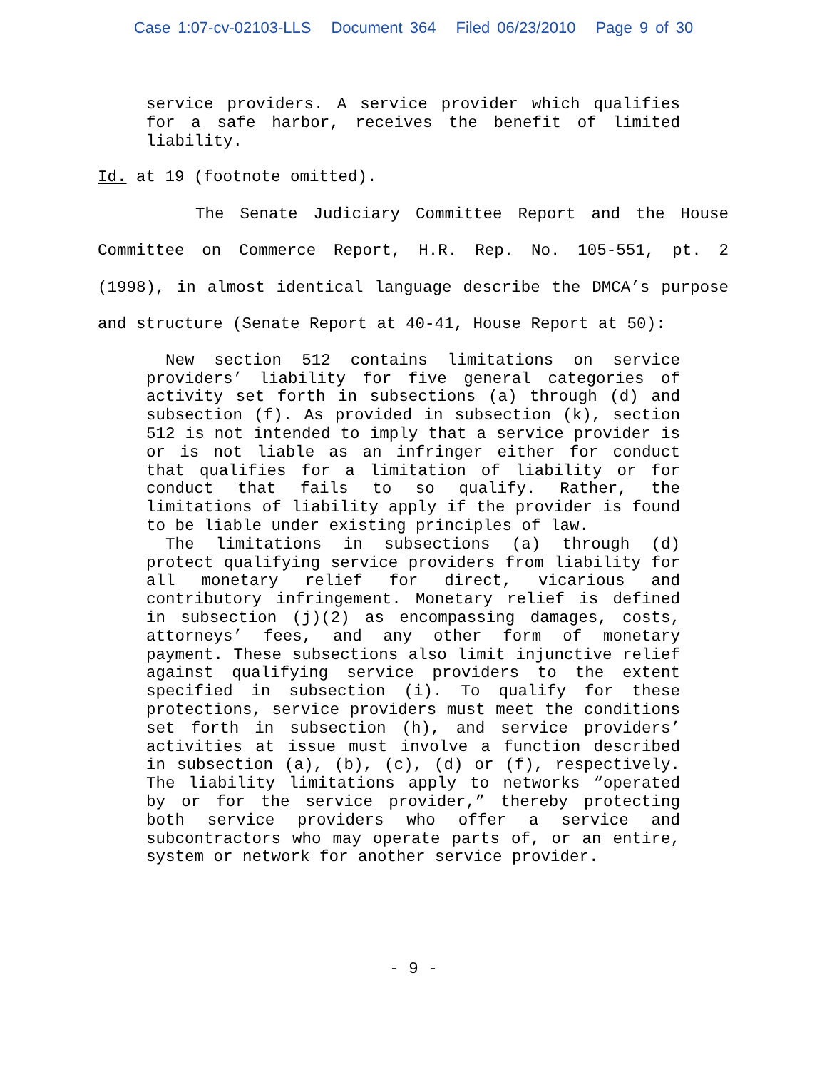Case 1:07-cv-02103-LLS Document 364 Filed 06/23/2010 Page 9 of 30
service providers. A service provider which qualifies for a safe harbor, receives the benefit of limited liability.
Id. at 19 (footnote omitted).
The Senate Judiciary Committee Report and the House Committee on Commerce Report, H.R. Rep. No. 105-551, pt. 2 (1998), in almost identical language describe the DMCA’s purpose and structure (Senate Report at 40-41, House Report at 50):
New section 512 contains limitations on service providers’ liability for five general categories of activity set forth in subsections (a) through (d) and subsection (f). As provided in subsection (k), section 512 is not intended to imply that a service provider is or is not liable as an infringer either for conduct that qualifies for a limitation of liability or for conduct that fails to so qualify. Rather, the limitations of liability apply if the provider is found to be liable under existing principles of law.
The limitations in subsections (a) through (d) protect qualifying service providers from liability for all monetary relief for direct, vicarious and contributory infringement. Monetary relief is defined in subsection (j)(2) as encompassing damages, costs, attorneys’ fees, and any other form of monetary payment. These subsections also limit injunctive relief against qualifying service providers to the extent specified in subsection (i). To qualify for these protections, service providers must meet the conditions set forth in subsection (h), and service providers’ activities at issue must involve a function described in subsection (a), (b), (c), (d) or (f), respectively. The liability limitations apply to networks “operated by or for the service provider,” thereby protecting both service providers who offer a service and subcontractors who may operate parts of, or an entire, system or network for another service provider.
- 9 -